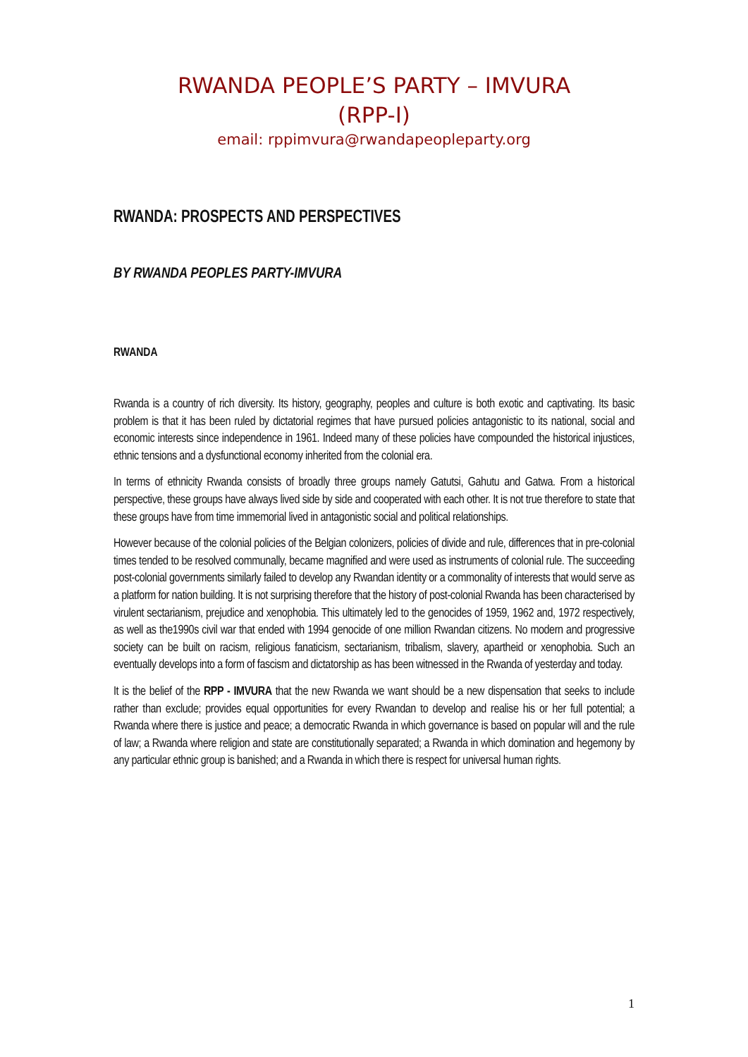RWANDA PEOPLE’S PARTY – IMVURA
(RPP-I)
email: rppimvura@rwandapeopleparty.org
RWANDA: PROSPECTS AND PERSPECTIVES
BY RWANDA PEOPLES PARTY-IMVURA
RWANDA
Rwanda is a country of rich diversity. Its history, geography, peoples and culture is both exotic and captivating. Its basic problem is that it has been ruled by dictatorial regimes that have pursued policies antagonistic to its national, social and economic interests since independence in 1961. Indeed many of these policies have compounded the historical injustices, ethnic tensions and a dysfunctional economy inherited from the colonial era.
In terms of ethnicity Rwanda consists of broadly three groups namely Gatutsi, Gahutu and Gatwa. From a historical perspective, these groups have always lived side by side and cooperated with each other. It is not true therefore to state that these groups have from time immemorial lived in antagonistic social and political relationships.
However because of the colonial policies of the Belgian colonizers, policies of divide and rule, differences that in pre-colonial times tended to be resolved communally, became magnified and were used as instruments of colonial rule. The succeeding post-colonial governments similarly failed to develop any Rwandan identity or a commonality of interests that would serve as a platform for nation building. It is not surprising therefore that the history of post-colonial Rwanda has been characterised by virulent sectarianism, prejudice and xenophobia. This ultimately led to the genocides of 1959, 1962 and, 1972 respectively, as well as the1990s civil war that ended with 1994 genocide of one million Rwandan citizens. No modern and progressive society can be built on racism, religious fanaticism, sectarianism, tribalism, slavery, apartheid or xenophobia. Such an eventually develops into a form of fascism and dictatorship as has been witnessed in the Rwanda of yesterday and today.
It is the belief of the RPP - IMVURA that the new Rwanda we want should be a new dispensation that seeks to include rather than exclude; provides equal opportunities for every Rwandan to develop and realise his or her full potential; a Rwanda where there is justice and peace; a democratic Rwanda in which governance is based on popular will and the rule of law; a Rwanda where religion and state are constitutionally separated; a Rwanda in which domination and hegemony by any particular ethnic group is banished; and a Rwanda in which there is respect for universal human rights.
1